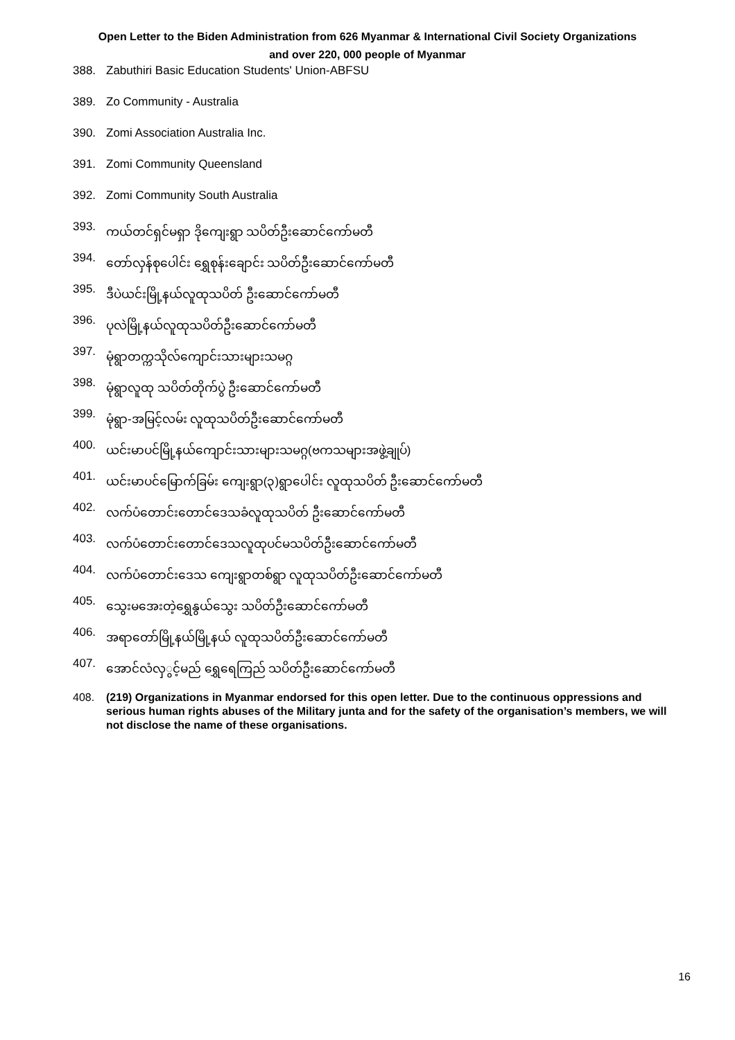Open Letter to the Biden Administration from 626 Myanmar & International Civil Society Organizations
and over 220, 000 people of Myanmar
388. Zabuthiri Basic Education Students' Union-ABFSU
389. Zo Community - Australia
390. Zomi Association Australia Inc.
391. Zomi Community Queensland
392. Zomi Community South Australia
393. ကယ်တင်ရှင်မရှာ ဒိုကျေးရွာ သပိတ်ဦးဆောင်ကော်မတီ
394. တော်လှန်စုပေါင်း ရွှေစုန်းချောင်း သပိတ်ဦးဆောင်ကော်မတီ
395. ဒီပဲယင်းမြို့နယ်လူထုသပိတ် ဦးဆောင်ကော်မတီ
396. ပုလဲမြို့နယ်လူထုသပိတ်ဦးဆောင်ကော်မတီ
397. မုံရွာတက္ကသိုလ်ကျောင်းသားများသမဂ္ဂ
398. မုံရွာလူထု သပိတ်တိုက်ပွဲ ဦးဆောင်ကော်မတီ
399. မုံရွာ-အမြင့်လမ်း လူထုသပိတ်ဦးဆောင်ကော်မတီ
400. ယင်းမာပင်မြို့နယ်ကျောင်းသားများသမဂ္ဂ(ဗကသများအဖွဲ့ချုပ်)
401. ယင်းမာပင်မြောက်ခြမ်း ကျေးရွာ(၃)ရွာပေါင်း လူထုသပိတ် ဦးဆောင်ကော်မတီ
402. လက်ပံတောင်းတောင်ဒေသခံလူထုသပိတ် ဦးဆောင်ကော်မတီ
403. လက်ပံတောင်းတောင်ဒေသလူထုပင်မသပိတ်ဦးဆောင်ကော်မတီ
404. လက်ပံတောင်းဒေသ ကျေးရွာတစ်ရွာ လူထုသပိတ်ဦးဆောင်ကော်မတီ
405. သွေးမအေးတဲ့ရွှေနွယ်သွေး သပိတ်ဦးဆောင်ကော်မတီ
406. အရာတော်မြို့နယ်မြို့နယ် လူထုသပိတ်ဦးဆောင်ကော်မတီ
407. အောင်လံလှွင့်မည် ရွှေရေကြည် သပိတ်ဦးဆောင်ကော်မတီ
408. (219) Organizations in Myanmar endorsed for this open letter. Due to the continuous oppressions and serious human rights abuses of the Military junta and for the safety of the organisation’s members, we will not disclose the name of these organisations.
16